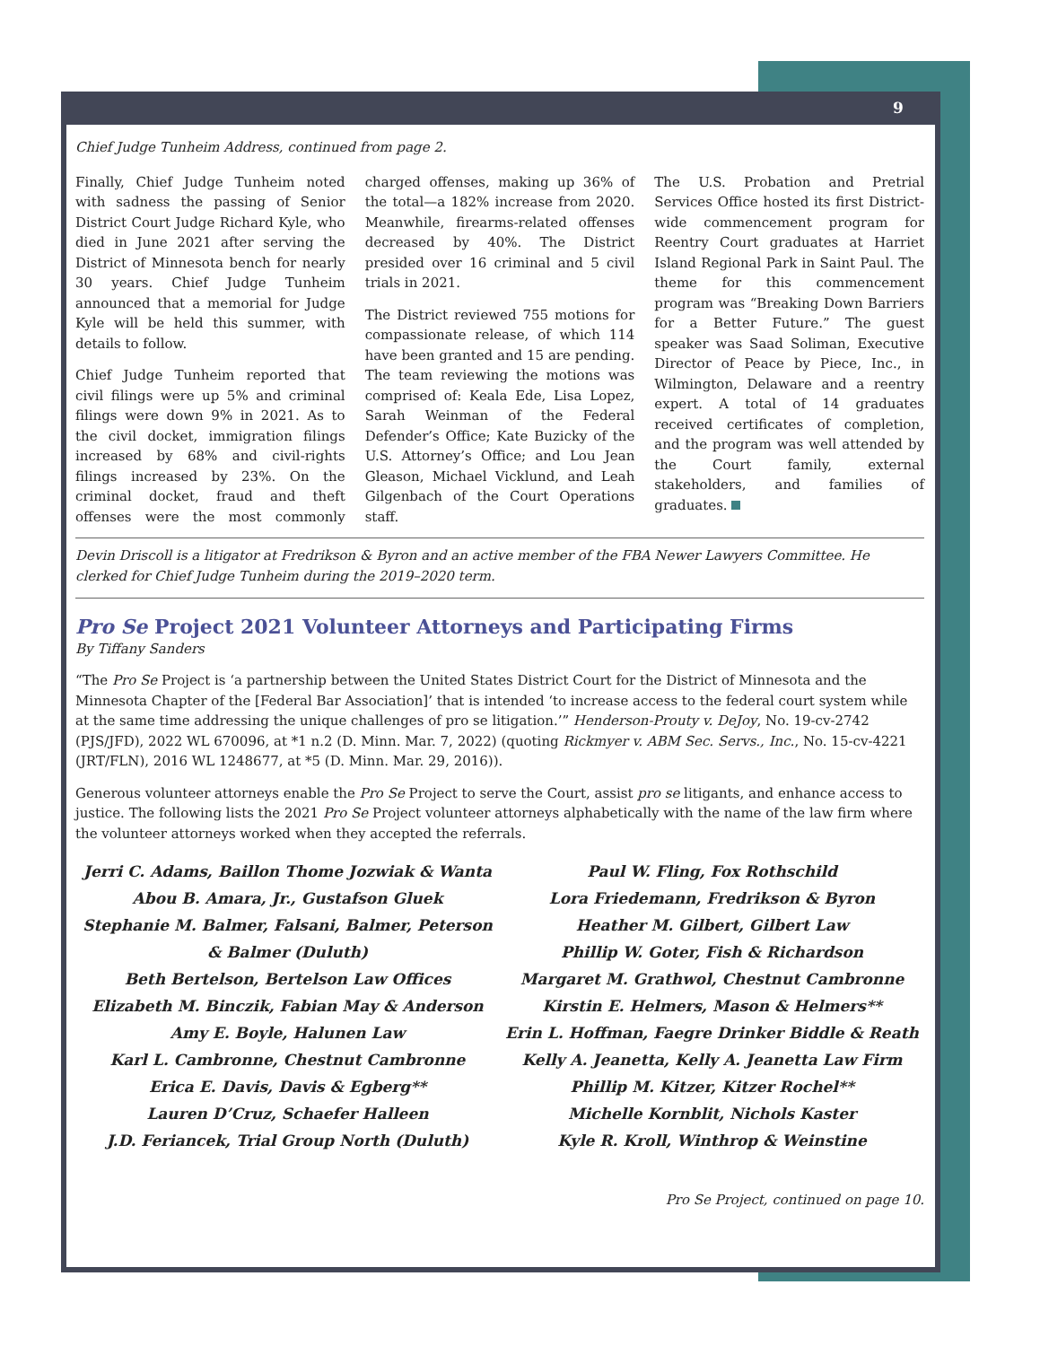9
Chief Judge Tunheim Address, continued from page 2.
Finally, Chief Judge Tunheim noted with sadness the passing of Senior District Court Judge Richard Kyle, who died in June 2021 after serving the District of Minnesota bench for nearly 30 years. Chief Judge Tunheim announced that a memorial for Judge Kyle will be held this summer, with details to follow.
Chief Judge Tunheim reported that civil filings were up 5% and criminal filings were down 9% in 2021. As to the civil docket, immigration filings increased by 68% and civil-rights filings increased by 23%. On the criminal docket, fraud and theft offenses were the most commonly charged offenses, making up 36% of the total—a 182% increase from 2020. Meanwhile, firearms-related offenses decreased by 40%. The District presided over 16 criminal and 5 civil trials in 2021.
The District reviewed 755 motions for compassionate release, of which 114 have been granted and 15 are pending. The team reviewing the motions was comprised of: Keala Ede, Lisa Lopez, Sarah Weinman of the Federal Defender’s Office; Kate Buzicky of the U.S. Attorney’s Office; and Lou Jean Gleason, Michael Vicklund, and Leah Gilgenbach of the Court Operations staff.
The U.S. Probation and Pretrial Services Office hosted its first District-wide commencement program for Reentry Court graduates at Harriet Island Regional Park in Saint Paul. The theme for this commencement program was “Breaking Down Barriers for a Better Future.” The guest speaker was Saad Soliman, Executive Director of Peace by Piece, Inc., in Wilmington, Delaware and a reentry expert. A total of 14 graduates received certificates of completion, and the program was well attended by the Court family, external stakeholders, and families of graduates.
Devin Driscoll is a litigator at Fredrikson & Byron and an active member of the FBA Newer Lawyers Committee. He clerked for Chief Judge Tunheim during the 2019–2020 term.
Pro Se Project 2021 Volunteer Attorneys and Participating Firms
By Tiffany Sanders
“The Pro Se Project is ‘a partnership between the United States District Court for the District of Minnesota and the Minnesota Chapter of the [Federal Bar Association]’ that is intended ‘to increase access to the federal court system while at the same time addressing the unique challenges of pro se litigation.’” Henderson-Prouty v. DeJoy, No. 19-cv-2742 (PJS/JFD), 2022 WL 670096, at *1 n.2 (D. Minn. Mar. 7, 2022) (quoting Rickmyer v. ABM Sec. Servs., Inc., No. 15-cv-4221 (JRT/FLN), 2016 WL 1248677, at *5 (D. Minn. Mar. 29, 2016)).
Generous volunteer attorneys enable the Pro Se Project to serve the Court, assist pro se litigants, and enhance access to justice. The following lists the 2021 Pro Se Project volunteer attorneys alphabetically with the name of the law firm where the volunteer attorneys worked when they accepted the referrals.
Jerri C. Adams, Baillon Thome Jozwiak & Wanta
Abou B. Amara, Jr., Gustafson Gluek
Stephanie M. Balmer, Falsani, Balmer, Peterson & Balmer (Duluth)
Beth Bertelson, Bertelson Law Offices
Elizabeth M. Binczik, Fabian May & Anderson
Amy E. Boyle, Halunen Law
Karl L. Cambronne, Chestnut Cambronne
Erica E. Davis, Davis & Egberg**
Lauren D’Cruz, Schaefer Halleen
J.D. Feriancek, Trial Group North (Duluth)
Paul W. Fling, Fox Rothschild
Lora Friedemann, Fredrikson & Byron
Heather M. Gilbert, Gilbert Law
Phillip W. Goter, Fish & Richardson
Margaret M. Grathwol, Chestnut Cambronne
Kirstin E. Helmers, Mason & Helmers**
Erin L. Hoffman, Faegre Drinker Biddle & Reath
Kelly A. Jeanetta, Kelly A. Jeanetta Law Firm
Phillip M. Kitzer, Kitzer Rochel**
Michelle Kornblit, Nichols Kaster
Kyle R. Kroll, Winthrop & Weinstine
Pro Se Project, continued on page 10.